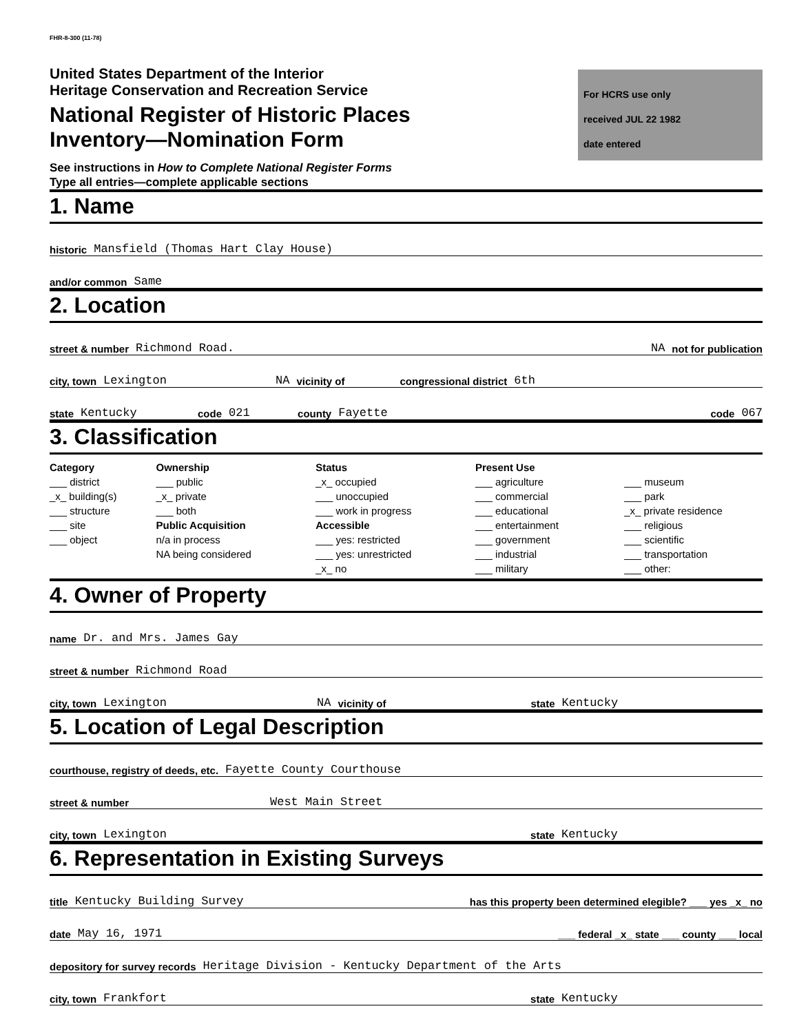FHR-8-300 (11-78)
United States Department of the Interior
Heritage Conservation and Recreation Service
National Register of Historic Places
Inventory—Nomination Form
For HCRS use only
received JUL 22 1982
date entered
See instructions in How to Complete National Register Forms
Type all entries—complete applicable sections
1. Name
historic Mansfield (Thomas Hart Clay House)
and/or common Same
2. Location
street & number Richmond Road. NA not for publication
city, town Lexington NA vicinity of congressional district 6th
state Kentucky code 021 county Fayette code 067
3. Classification
Category
___ district
_x_ building(s)
___ structure
___ site
___ object
Ownership
___ public
_x_ private
___ both
Public Acquisition
n/a in process
NA being considered
Status
_x_ occupied
___ unoccupied
___ work in progress
Accessible
___ yes: restricted
___ yes: unrestricted
_x_ no
Present Use
___ agriculture
___ commercial
___ educational
___ entertainment
___ government
___ industrial
___ military
___ museum
___ park
_x_ private residence
___ religious
___ scientific
___ transportation
___ other:
4. Owner of Property
name Dr. and Mrs. James Gay
street & number Richmond Road
city, town Lexington NA vicinity of state Kentucky
5. Location of Legal Description
courthouse, registry of deeds, etc. Fayette County Courthouse
street & number West Main Street
city, town Lexington state Kentucky
6. Representation in Existing Surveys
title Kentucky Building Survey has this property been determined elegible? ___ yes _x_ no
date May 16, 1971 ___ federal _x_ state ___ county ___ local
depository for survey records Heritage Division - Kentucky Department of the Arts
city, town Frankfort state Kentucky